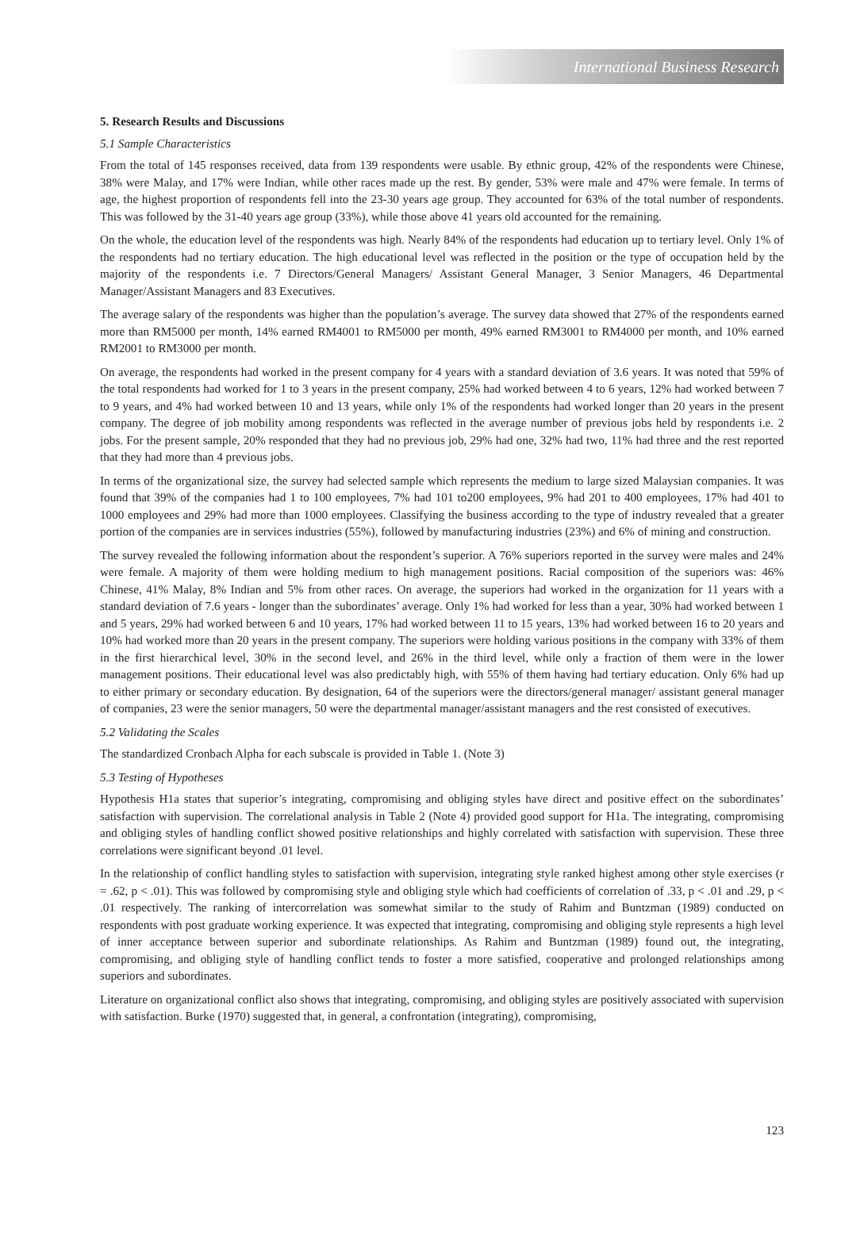International Business Research
5. Research Results and Discussions
5.1 Sample Characteristics
From the total of 145 responses received, data from 139 respondents were usable. By ethnic group, 42% of the respondents were Chinese, 38% were Malay, and 17% were Indian, while other races made up the rest. By gender, 53% were male and 47% were female. In terms of age, the highest proportion of respondents fell into the 23-30 years age group. They accounted for 63% of the total number of respondents. This was followed by the 31-40 years age group (33%), while those above 41 years old accounted for the remaining.
On the whole, the education level of the respondents was high. Nearly 84% of the respondents had education up to tertiary level. Only 1% of the respondents had no tertiary education. The high educational level was reflected in the position or the type of occupation held by the majority of the respondents i.e. 7 Directors/General Managers/ Assistant General Manager, 3 Senior Managers, 46 Departmental Manager/Assistant Managers and 83 Executives.
The average salary of the respondents was higher than the population’s average. The survey data showed that 27% of the respondents earned more than RM5000 per month, 14% earned RM4001 to RM5000 per month, 49% earned RM3001 to RM4000 per month, and 10% earned RM2001 to RM3000 per month.
On average, the respondents had worked in the present company for 4 years with a standard deviation of 3.6 years. It was noted that 59% of the total respondents had worked for 1 to 3 years in the present company, 25% had worked between 4 to 6 years, 12% had worked between 7 to 9 years, and 4% had worked between 10 and 13 years, while only 1% of the respondents had worked longer than 20 years in the present company. The degree of job mobility among respondents was reflected in the average number of previous jobs held by respondents i.e. 2 jobs. For the present sample, 20% responded that they had no previous job, 29% had one, 32% had two, 11% had three and the rest reported that they had more than 4 previous jobs.
In terms of the organizational size, the survey had selected sample which represents the medium to large sized Malaysian companies. It was found that 39% of the companies had 1 to 100 employees, 7% had 101 to200 employees, 9% had 201 to 400 employees, 17% had 401 to 1000 employees and 29% had more than 1000 employees. Classifying the business according to the type of industry revealed that a greater portion of the companies are in services industries (55%), followed by manufacturing industries (23%) and 6% of mining and construction.
The survey revealed the following information about the respondent’s superior. A 76% superiors reported in the survey were males and 24% were female. A majority of them were holding medium to high management positions. Racial composition of the superiors was: 46% Chinese, 41% Malay, 8% Indian and 5% from other races. On average, the superiors had worked in the organization for 11 years with a standard deviation of 7.6 years - longer than the subordinates’ average. Only 1% had worked for less than a year, 30% had worked between 1 and 5 years, 29% had worked between 6 and 10 years, 17% had worked between 11 to 15 years, 13% had worked between 16 to 20 years and 10% had worked more than 20 years in the present company. The superiors were holding various positions in the company with 33% of them in the first hierarchical level, 30% in the second level, and 26% in the third level, while only a fraction of them were in the lower management positions. Their educational level was also predictably high, with 55% of them having had tertiary education. Only 6% had up to either primary or secondary education. By designation, 64 of the superiors were the directors/general manager/ assistant general manager of companies, 23 were the senior managers, 50 were the departmental manager/assistant managers and the rest consisted of executives.
5.2 Validating the Scales
The standardized Cronbach Alpha for each subscale is provided in Table 1. (Note 3)
5.3 Testing of Hypotheses
Hypothesis H1a states that superior’s integrating, compromising and obliging styles have direct and positive effect on the subordinates’ satisfaction with supervision. The correlational analysis in Table 2 (Note 4) provided good support for H1a. The integrating, compromising and obliging styles of handling conflict showed positive relationships and highly correlated with satisfaction with supervision. These three correlations were significant beyond .01 level.
In the relationship of conflict handling styles to satisfaction with supervision, integrating style ranked highest among other style exercises (r = .62, p < .01). This was followed by compromising style and obliging style which had coefficients of correlation of .33, p < .01 and .29, p < .01 respectively. The ranking of intercorrelation was somewhat similar to the study of Rahim and Buntzman (1989) conducted on respondents with post graduate working experience. It was expected that integrating, compromising and obliging style represents a high level of inner acceptance between superior and subordinate relationships. As Rahim and Buntzman (1989) found out, the integrating, compromising, and obliging style of handling conflict tends to foster a more satisfied, cooperative and prolonged relationships among superiors and subordinates.
Literature on organizational conflict also shows that integrating, compromising, and obliging styles are positively associated with supervision with satisfaction. Burke (1970) suggested that, in general, a confrontation (integrating), compromising,
123